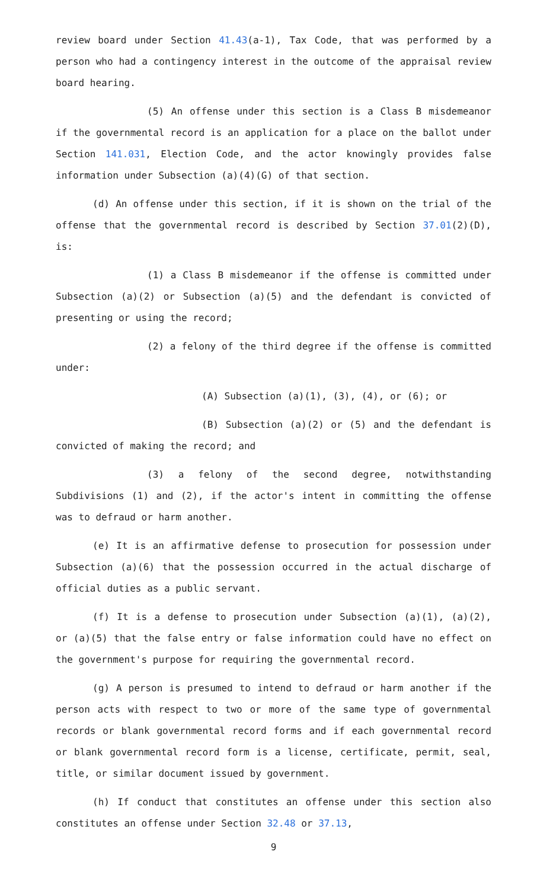review board under Section 41.43(a-1), Tax Code, that was performed by a person who had a contingency interest in the outcome of the appraisal review board hearing.
(5) An offense under this section is a Class B misdemeanor if the governmental record is an application for a place on the ballot under Section 141.031, Election Code, and the actor knowingly provides false information under Subsection (a)(4)(G) of that section.
(d) An offense under this section, if it is shown on the trial of the offense that the governmental record is described by Section 37.01(2)(D), is:
(1) a Class B misdemeanor if the offense is committed under Subsection (a)(2) or Subsection (a)(5) and the defendant is convicted of presenting or using the record;
(2) a felony of the third degree if the offense is committed under:
(A) Subsection (a)(1), (3), (4), or (6); or
(B) Subsection (a)(2) or (5) and the defendant is convicted of making the record; and
(3) a felony of the second degree, notwithstanding Subdivisions (1) and (2), if the actor's intent in committing the offense was to defraud or harm another.
(e) It is an affirmative defense to prosecution for possession under Subsection (a)(6) that the possession occurred in the actual discharge of official duties as a public servant.
(f) It is a defense to prosecution under Subsection (a)(1), (a)(2), or (a)(5) that the false entry or false information could have no effect on the government's purpose for requiring the governmental record.
(g) A person is presumed to intend to defraud or harm another if the person acts with respect to two or more of the same type of governmental records or blank governmental record forms and if each governmental record or blank governmental record form is a license, certificate, permit, seal, title, or similar document issued by government.
(h) If conduct that constitutes an offense under this section also constitutes an offense under Section 32.48 or 37.13,
9